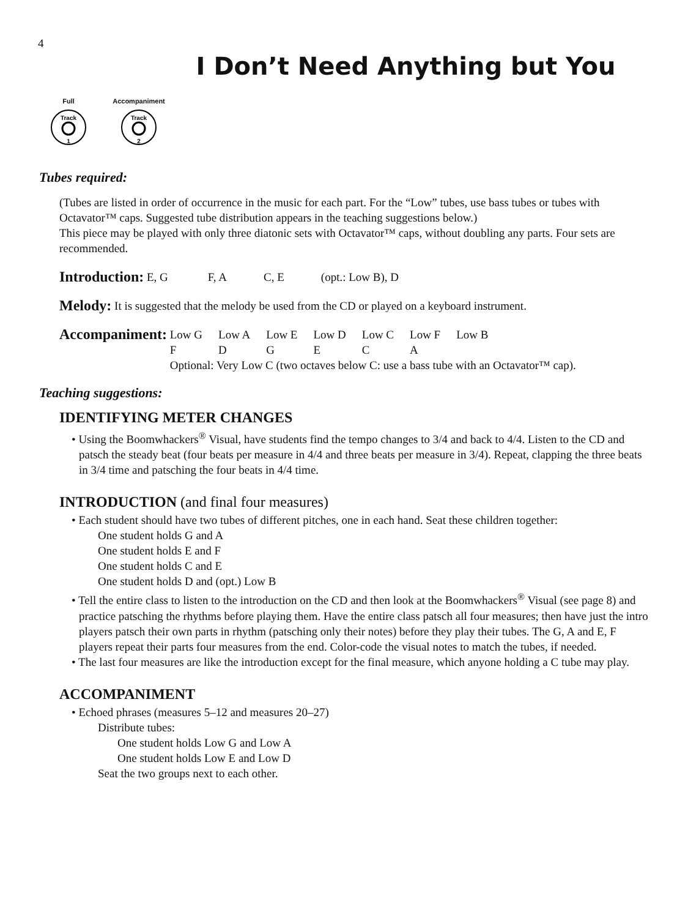4
I Don’t Need Anything but You
Full
Track
1
Accompaniment
Track
2
Tubes required:
(Tubes are listed in order of occurrence in the music for each part. For the “Low” tubes, use bass tubes or tubes with Octavator™ caps. Suggested tube distribution appears in the teaching suggestions below.)
This piece may be played with only three diatonic sets with Octavator™ caps, without doubling any parts. Four sets are recommended.
Introduction: E, G F, A C, E (opt.: Low B), D
Melody: It is suggested that the melody be used from the CD or played on a keyboard instrument.
Accompaniment:
| Low G | Low A | Low E | Low D | Low C | Low F | Low B |
| F | D | G | E | C | A | |
Optional: Very Low C (two octaves below C: use a bass tube with an Octavator™ cap).
Teaching suggestions:
IDENTIFYING METER CHANGES
• Using the Boomwhackers<sup>®</sup> Visual, have students find the tempo changes to 3/4 and back to 4/4. Listen to the CD and patsch the steady beat (four beats per measure in 4/4 and three beats per measure in 3/4). Repeat, clapping the three beats in 3/4 time and patsching the four beats in 4/4 time.
INTRODUCTION (and final four measures)
• Each student should have two tubes of different pitches, one in each hand. Seat these children together:
One student holds G and A
One student holds E and F
One student holds C and E
One student holds D and (opt.) Low B
• Tell the entire class to listen to the introduction on the CD and then look at the Boomwhackers<sup>®</sup> Visual (see page 8) and practice patsching the rhythms before playing them. Have the entire class patsch all four measures; then have just the intro players patsch their own parts in rhythm (patsching only their notes) before they play their tubes. The G, A and E, F players repeat their parts four measures from the end. Color-code the visual notes to match the tubes, if needed.
• The last four measures are like the introduction except for the final measure, which anyone holding a C tube may play.
ACCOMPANIMENT
• Echoed phrases (measures 5–12 and measures 20–27)
Distribute tubes:
One student holds Low G and Low A
One student holds Low E and Low D
Seat the two groups next to each other.